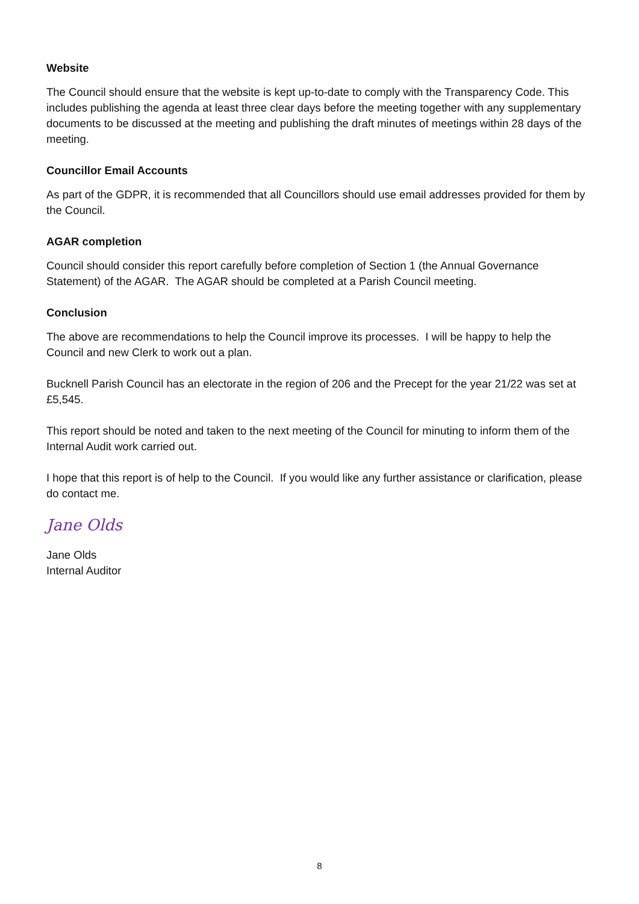Website
The Council should ensure that the website is kept up-to-date to comply with the Transparency Code. This includes publishing the agenda at least three clear days before the meeting together with any supplementary documents to be discussed at the meeting and publishing the draft minutes of meetings within 28 days of the meeting.
Councillor Email Accounts
As part of the GDPR, it is recommended that all Councillors should use email addresses provided for them by the Council.
AGAR completion
Council should consider this report carefully before completion of Section 1 (the Annual Governance Statement) of the AGAR. The AGAR should be completed at a Parish Council meeting.
Conclusion
The above are recommendations to help the Council improve its processes. I will be happy to help the Council and new Clerk to work out a plan.
Bucknell Parish Council has an electorate in the region of 206 and the Precept for the year 21/22 was set at £5,545.
This report should be noted and taken to the next meeting of the Council for minuting to inform them of the Internal Audit work carried out.
I hope that this report is of help to the Council. If you would like any further assistance or clarification, please do contact me.
Jane Olds
Jane Olds
Internal Auditor
8